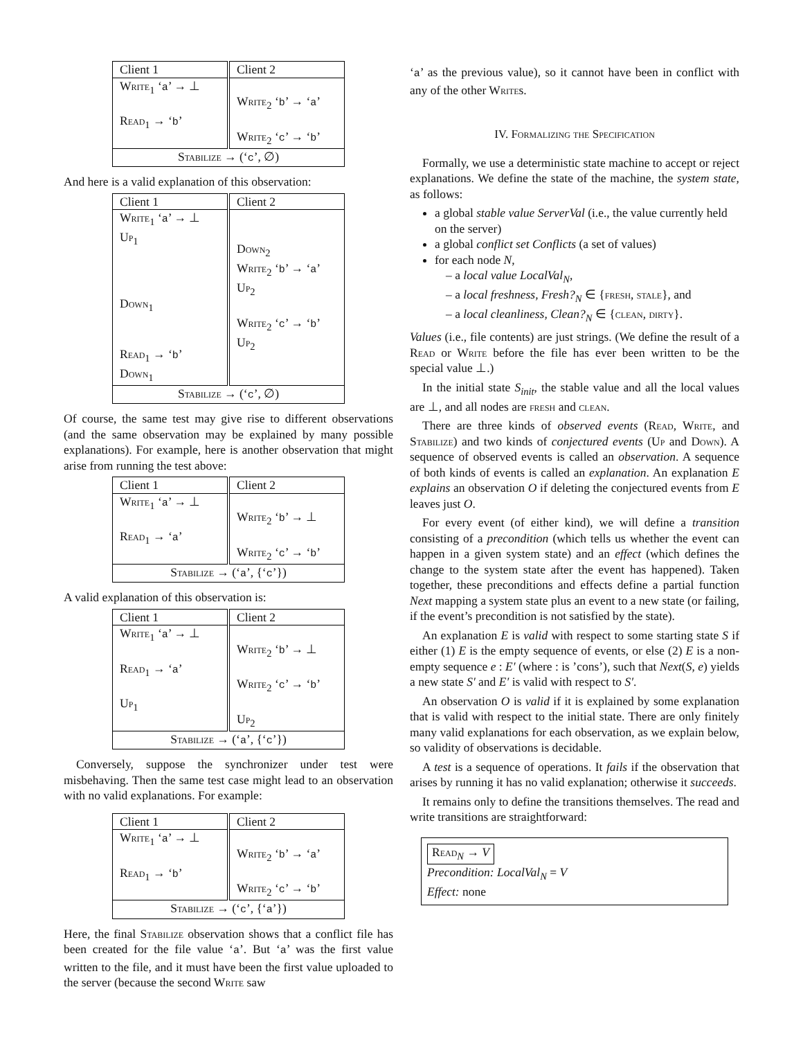| Client 1 | Client 2 |
| W rite<sub>1</sub> ‘ a ’ → ⊥ R ead<sub>1</sub> → ‘ b ’ | W rite<sub>2</sub> ‘ b ’ → ‘ a ’ W rite<sub>2</sub> ‘ c ’ → ‘ b ’ |
| S tabilize → (‘ c ’, ∅) | |
And here is a valid explanation of this observation:
| Client 1 | Client 2 |
| W rite<sub>1</sub> ‘ a ’ → ⊥ U p<sub>1</sub> D own<sub>1</sub> R ead<sub>1</sub> → ‘ b ’ D own<sub>1</sub> | D own<sub>2</sub> W rite<sub>2</sub> ‘ b ’ → ‘ a ’ U p<sub>2</sub> W rite<sub>2</sub> ‘ c ’ → ‘ b ’ U p<sub>2</sub> |
| S tabilize → (‘ c ’, ∅) | |
Of course, the same test may give rise to different observations (and the same observation may be explained by many possible explanations). For example, here is another observation that might arise from running the test above:
| Client 1 | Client 2 |
| W rite<sub>1</sub> ‘ a ’ → ⊥ R ead<sub>1</sub> → ‘ a ’ | W rite<sub>2</sub> ‘ b ’ → ⊥ W rite<sub>2</sub> ‘ c ’ → ‘ b ’ |
| S tabilize → (‘ a ’, {‘ c ’}) | |
A valid explanation of this observation is:
| Client 1 | Client 2 |
| W rite<sub>1</sub> ‘ a ’ → ⊥ R ead<sub>1</sub> → ‘ a ’ U p<sub>1</sub> | W rite<sub>2</sub> ‘ b ’ → ⊥ W rite<sub>2</sub> ‘ c ’ → ‘ b ’ U p<sub>2</sub> |
| S tabilize → (‘ a ’, {‘ c ’}) | |
Conversely, suppose the synchronizer under test were misbehaving. Then the same test case might lead to an observation with no valid explanations. For example:
| Client 1 | Client 2 |
| W rite<sub>1</sub> ‘ a ’ → ⊥ R ead<sub>1</sub> → ‘ b ’ | W rite<sub>2</sub> ‘ b ’ → ‘ a ’ W rite<sub>2</sub> ‘ c ’ → ‘ b ’ |
| S tabilize → (‘ c ’, {‘ a ’}) | |
Here, the final Stabilize observation shows that a conflict file has been created for the file value ‘a’. But ‘a’ was the first value written to the file, and it must have been the first value uploaded to the server (because the second Write saw
‘a’ as the previous value), so it cannot have been in conflict with any of the other Writes.
IV. Formalizing the Specification
Formally, we use a deterministic state machine to accept or reject explanations. We define the state of the machine, the system state, as follows:
a global stable value ServerVal (i.e., the value currently held on the server)
a global conflict set Conflicts (a set of values)
for each node N,
– a local value LocalVal<sub>N</sub>,
– a local freshness, Fresh?<sub>N</sub> ∈ {fresh, stale}, and
– a local cleanliness, Clean?<sub>N</sub> ∈ {clean, dirty}.
Values (i.e., file contents) are just strings. (We define the result of a Read or Write before the file has ever been written to be the special value ⊥.)
In the initial state S<sub>init</sub>, the stable value and all the local values are ⊥, and all nodes are fresh and clean.
There are three kinds of observed events (Read, Write, and Stabilize) and two kinds of conjectured events (Up and Down). A sequence of observed events is called an observation. A sequence of both kinds of events is called an explanation. An explanation E explains an observation O if deleting the conjectured events from E leaves just O.
For every event (of either kind), we will define a transition consisting of a precondition (which tells us whether the event can happen in a given system state) and an effect (which defines the change to the system state after the event has happened). Taken together, these preconditions and effects define a partial function Next mapping a system state plus an event to a new state (or failing, if the event’s precondition is not satisfied by the state).
An explanation E is valid with respect to some starting state S if either (1) E is the empty sequence of events, or else (2) E is a non-empty sequence e : E′ (where : is ’cons’), such that Next(S, e) yields a new state S′ and E′ is valid with respect to S′.
An observation O is valid if it is explained by some explanation that is valid with respect to the initial state. There are only finitely many valid explanations for each observation, as we explain below, so validity of observations is decidable.
A test is a sequence of operations. It fails if the observation that arises by running it has no valid explanation; otherwise it succeeds.
It remains only to define the transitions themselves. The read and write transitions are straightforward:
Read<sub>N</sub> → V
Precondition: LocalVal<sub>N</sub> = V
Effect: none